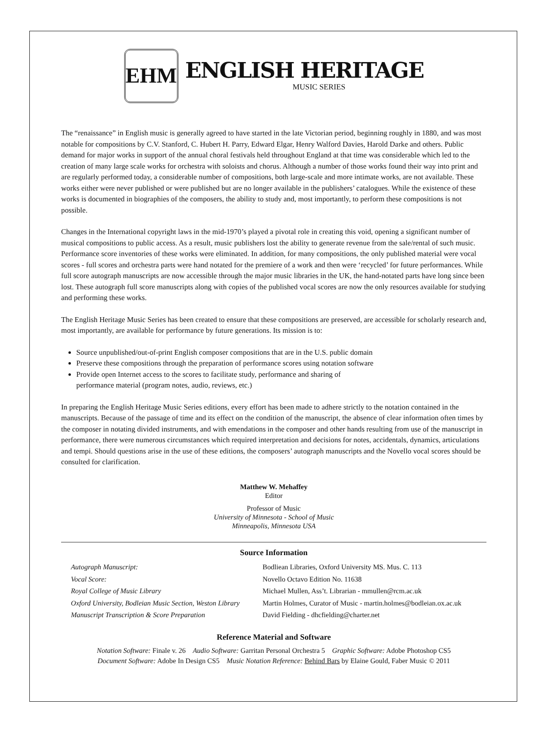EHM
ENGLISH HERITAGE
MUSIC SERIES
The “renaissance” in English music is generally agreed to have started in the late Victorian period, beginning roughly in 1880, and was most notable for compositions by C.V. Stanford, C. Hubert H. Parry, Edward Elgar, Henry Walford Davies, Harold Darke and others. Public demand for major works in support of the annual choral festivals held throughout England at that time was considerable which led to the creation of many large scale works for orchestra with soloists and chorus. Although a number of those works found their way into print and are regularly performed today, a considerable number of compositions, both large-scale and more intimate works, are not available. These works either were never published or were published but are no longer available in the publishers’ catalogues. While the existence of these works is documented in biographies of the composers, the ability to study and, most importantly, to perform these compositions is not possible.
Changes in the International copyright laws in the mid-1970’s played a pivotal role in creating this void, opening a significant number of musical compositions to public access. As a result, music publishers lost the ability to generate revenue from the sale/rental of such music. Performance score inventories of these works were eliminated. In addition, for many compositions, the only published material were vocal scores - full scores and orchestra parts were hand notated for the premiere of a work and then were ‘recycled’ for future performances. While full score autograph manuscripts are now accessible through the major music libraries in the UK, the hand-notated parts have long since been lost. These autograph full score manuscripts along with copies of the published vocal scores are now the only resources available for studying and performing these works.
The English Heritage Music Series has been created to ensure that these compositions are preserved, are accessible for scholarly research and, most importantly, are available for performance by future generations. Its mission is to:
Source unpublished/out-of-print English composer compositions that are in the U.S. public domain
Preserve these compositions through the preparation of performance scores using notation software
Provide open Internet access to the scores to facilitate study, performance and sharing of
performance material (program notes, audio, reviews, etc.)
In preparing the English Heritage Music Series editions, every effort has been made to adhere strictly to the notation contained in the manuscripts. Because of the passage of time and its effect on the condition of the manuscript, the absence of clear information often times by the composer in notating divided instruments, and with emendations in the composer and other hands resulting from use of the manuscript in performance, there were numerous circumstances which required interpretation and decisions for notes, accidentals, dynamics, articulations and tempi. Should questions arise in the use of these editions, the composers’ autograph manuscripts and the Novello vocal scores should be consulted for clarification.
Matthew W. Mehaffey
Editor
Professor of Music
University of Minnesota - School of Music
Minneapolis, Minnesota USA
Source Information
| Autograph Manuscript: | Bodliean Libraries, Oxford University MS. Mus. C. 113 |
| Vocal Score: | Novello Octavo Edition No. 11638 |
| Royal College of Music Library | Michael Mullen, Ass’t. Librarian - mmullen@rcm.ac.uk |
| Oxford University, Bodleian Music Section, Weston Library | Martin Holmes, Curator of Music - martin.holmes@bodleian.ox.ac.uk |
| Manuscript Transcription & Score Preparation | David Fielding - dhcfielding@charter.net |
Reference Material and Software
Notation Software: Finale v. 26 Audio Software: Garritan Personal Orchestra 5 Graphic Software: Adobe Photoshop CS5
Document Software: Adobe In Design CS5 Music Notation Reference: Behind Bars by Elaine Gould, Faber Music © 2011